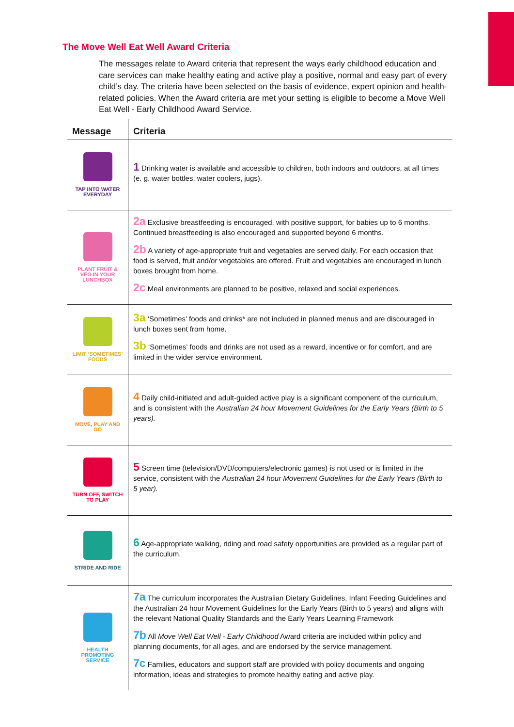The Move Well Eat Well Award Criteria
The messages relate to Award criteria that represent the ways early childhood education and care services can make healthy eating and active play a positive, normal and easy part of every child’s day. The criteria have been selected on the basis of evidence, expert opinion and health-related policies. When the Award criteria are met your setting is eligible to become a Move Well Eat Well - Early Childhood Award Service.
| Message | Criteria |
| --- | --- |
| TAP INTO WATER EVERYDAY | 1 Drinking water is available and accessible to children, both indoors and outdoors, at all times (e. g. water bottles, water coolers, jugs). |
| PLANT FRUIT & VEG IN YOUR LUNCHBOX | 2a Exclusive breastfeeding is encouraged, with positive support, for babies up to 6 months. Continued breastfeeding is also encouraged and supported beyond 6 months. 2b A variety of age-appropriate fruit and vegetables are served daily. For each occasion that food is served, fruit and/or vegetables are offered. Fruit and vegetables are encouraged in lunch boxes brought from home. 2c Meal environments are planned to be positive, relaxed and social experiences. |
| LIMIT ‘SOMETIMES’ FOODS | 3a ‘Sometimes’ foods and drinks* are not included in planned menus and are discouraged in lunch boxes sent from home. 3b ‘Sometimes’ foods and drinks are not used as a reward, incentive or for comfort, and are limited in the wider service environment. |
| MOVE, PLAY AND GO | 4 Daily child-initiated and adult-guided active play is a significant component of the curriculum, and is consistent with the Australian 24 hour Movement Guidelines for the Early Years (Birth to 5 years). |
| TURN OFF, SWITCH TO PLAY | 5 Screen time (television/DVD/computers/electronic games) is not used or is limited in the service, consistent with the Australian 24 hour Movement Guidelines for the Early Years (Birth to 5 year). |
| STRIDE AND RIDE | 6 Age-appropriate walking, riding and road safety opportunities are provided as a regular part of the curriculum. |
| HEALTH PROMOTING SERVICE | 7a The curriculum incorporates the Australian Dietary Guidelines, Infant Feeding Guidelines and the Australian 24 hour Movement Guidelines for the Early Years (Birth to 5 years) and aligns with the relevant National Quality Standards and the Early Years Learning Framework 7b All Move Well Eat Well - Early Childhood Award criteria are included within policy and planning documents, for all ages, and are endorsed by the service management. 7c Families, educators and support staff are provided with policy documents and ongoing information, ideas and strategies to promote healthy eating and active play. |